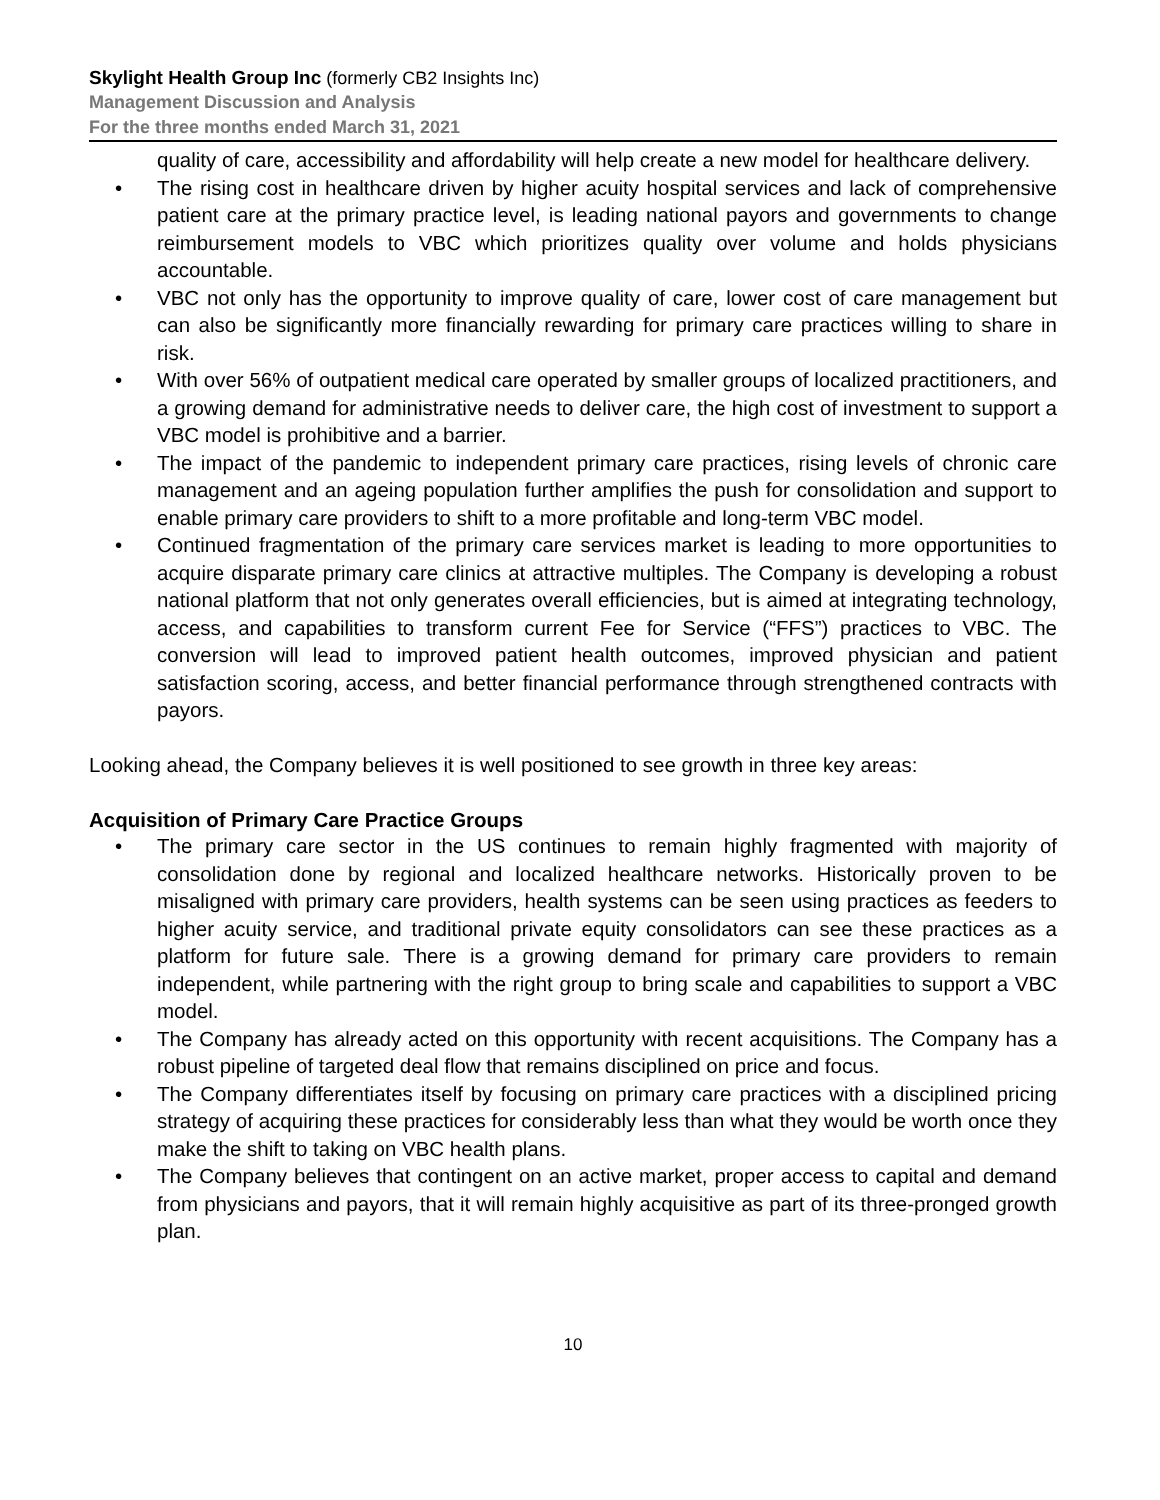Skylight Health Group Inc (formerly CB2 Insights Inc)
Management Discussion and Analysis
For the three months ended March 31, 2021
quality of care, accessibility and affordability will help create a new model for healthcare delivery.
• The rising cost in healthcare driven by higher acuity hospital services and lack of comprehensive patient care at the primary practice level, is leading national payors and governments to change reimbursement models to VBC which prioritizes quality over volume and holds physicians accountable.
• VBC not only has the opportunity to improve quality of care, lower cost of care management but can also be significantly more financially rewarding for primary care practices willing to share in risk.
• With over 56% of outpatient medical care operated by smaller groups of localized practitioners, and a growing demand for administrative needs to deliver care, the high cost of investment to support a VBC model is prohibitive and a barrier.
• The impact of the pandemic to independent primary care practices, rising levels of chronic care management and an ageing population further amplifies the push for consolidation and support to enable primary care providers to shift to a more profitable and long-term VBC model.
• Continued fragmentation of the primary care services market is leading to more opportunities to acquire disparate primary care clinics at attractive multiples. The Company is developing a robust national platform that not only generates overall efficiencies, but is aimed at integrating technology, access, and capabilities to transform current Fee for Service (“FFS”) practices to VBC. The conversion will lead to improved patient health outcomes, improved physician and patient satisfaction scoring, access, and better financial performance through strengthened contracts with payors.
Looking ahead, the Company believes it is well positioned to see growth in three key areas:
Acquisition of Primary Care Practice Groups
• The primary care sector in the US continues to remain highly fragmented with majority of consolidation done by regional and localized healthcare networks. Historically proven to be misaligned with primary care providers, health systems can be seen using practices as feeders to higher acuity service, and traditional private equity consolidators can see these practices as a platform for future sale. There is a growing demand for primary care providers to remain independent, while partnering with the right group to bring scale and capabilities to support a VBC model.
• The Company has already acted on this opportunity with recent acquisitions. The Company has a robust pipeline of targeted deal flow that remains disciplined on price and focus.
• The Company differentiates itself by focusing on primary care practices with a disciplined pricing strategy of acquiring these practices for considerably less than what they would be worth once they make the shift to taking on VBC health plans.
• The Company believes that contingent on an active market, proper access to capital and demand from physicians and payors, that it will remain highly acquisitive as part of its three-pronged growth plan.
10